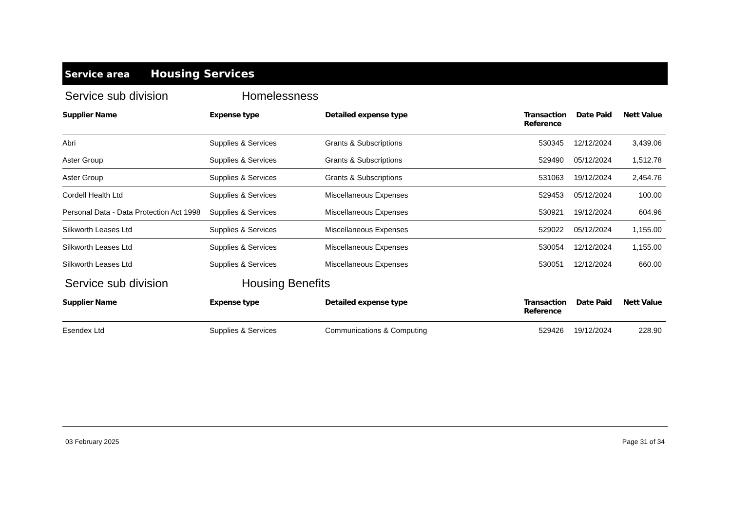Service area Housing Services
Service sub division Homelessness
| Supplier Name | Expense type | Detailed expense type | Transaction Reference | Date Paid | Nett Value |
| --- | --- | --- | --- | --- | --- |
| Abri | Supplies & Services | Grants & Subscriptions | 530345 | 12/12/2024 | 3,439.06 |
| Aster Group | Supplies & Services | Grants & Subscriptions | 529490 | 05/12/2024 | 1,512.78 |
| Aster Group | Supplies & Services | Grants & Subscriptions | 531063 | 19/12/2024 | 2,454.76 |
| Cordell Health Ltd | Supplies & Services | Miscellaneous Expenses | 529453 | 05/12/2024 | 100.00 |
| Personal Data - Data Protection Act 1998 | Supplies & Services | Miscellaneous Expenses | 530921 | 19/12/2024 | 604.96 |
| Silkworth Leases Ltd | Supplies & Services | Miscellaneous Expenses | 529022 | 05/12/2024 | 1,155.00 |
| Silkworth Leases Ltd | Supplies & Services | Miscellaneous Expenses | 530054 | 12/12/2024 | 1,155.00 |
| Silkworth Leases Ltd | Supplies & Services | Miscellaneous Expenses | 530051 | 12/12/2024 | 660.00 |
Service sub division Housing Benefits
| Supplier Name | Expense type | Detailed expense type | Transaction Reference | Date Paid | Nett Value |
| --- | --- | --- | --- | --- | --- |
| Esendex Ltd | Supplies & Services | Communications & Computing | 529426 | 19/12/2024 | 228.90 |
03 February 2025 Page 31 of 34